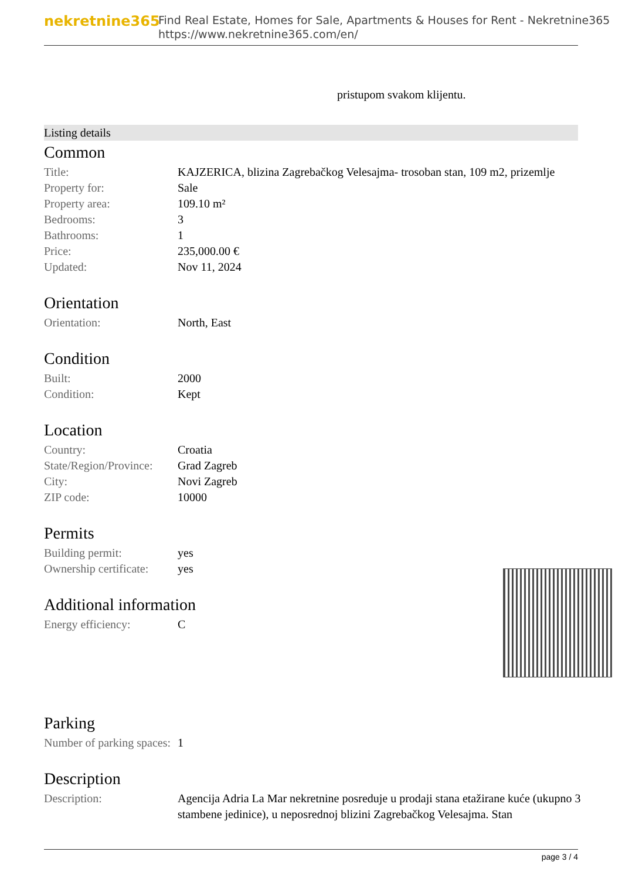nekretnine365
Find Real Estate, Homes for Sale, Apartments & Houses for Rent - Nekretnine365
https://www.nekretnine365.com/en/
pristupom svakom klijentu.
Listing details
Common
| Title: | KAJZERICA, blizina Zagrebačkog Velesajma- trosoban stan, 109 m2, prizemlje |
| Property for: | Sale |
| Property area: | 109.10 m² |
| Bedrooms: | 3 |
| Bathrooms: | 1 |
| Price: | 235,000.00 € |
| Updated: | Nov 11, 2024 |
Orientation
| Orientation: | North, East |
Condition
| Built: | 2000 |
| Condition: | Kept |
Location
| Country: | Croatia |
| State/Region/Province: | Grad Zagreb |
| City: | Novi Zagreb |
| ZIP code: | 10000 |
Permits
| Building permit: | yes |
| Ownership certificate: | yes |
Additional information
| Energy efficiency: | C |
Parking
| Number of parking spaces: | 1 |
Description
| Description: | Agencija Adria La Mar nekretnine posreduje u prodaji stana etažirane kuće (ukupno 3 stambene jedinice), u neposrednoj blizini Zagrebačkog Velesajma. Stan |
page 3 / 4